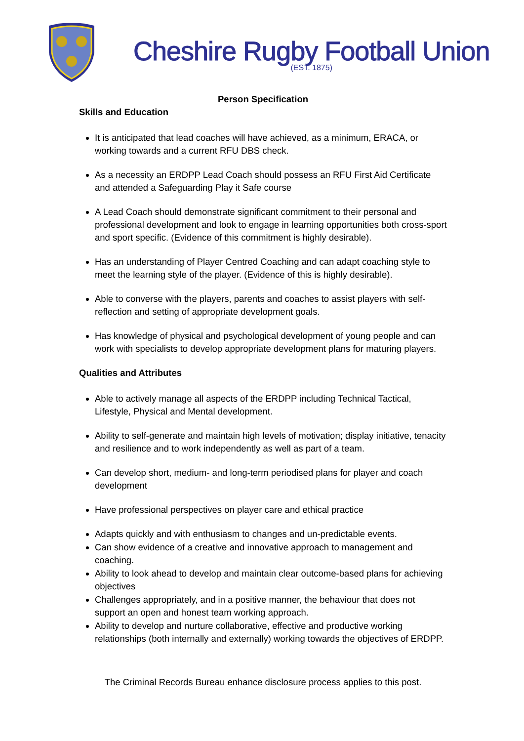Cheshire Rugby Football Union
(EST. 1875)
Person Specification
Skills and Education
It is anticipated that lead coaches will have achieved, as a minimum, ERACA, or working towards and a current RFU DBS check.
As a necessity an ERDPP Lead Coach should possess an RFU First Aid Certificate and attended a Safeguarding Play it Safe course
A Lead Coach should demonstrate significant commitment to their personal and professional development and look to engage in learning opportunities both cross-sport and sport specific. (Evidence of this commitment is highly desirable).
Has an understanding of Player Centred Coaching and can adapt coaching style to meet the learning style of the player. (Evidence of this is highly desirable).
Able to converse with the players, parents and coaches to assist players with self-reflection and setting of appropriate development goals.
Has knowledge of physical and psychological development of young people and can work with specialists to develop appropriate development plans for maturing players.
Qualities and Attributes
Able to actively manage all aspects of the ERDPP including Technical Tactical, Lifestyle, Physical and Mental development.
Ability to self-generate and maintain high levels of motivation; display initiative, tenacity and resilience and to work independently as well as part of a team.
Can develop short, medium- and long-term periodised plans for player and coach development
Have professional perspectives on player care and ethical practice
Adapts quickly and with enthusiasm to changes and un-predictable events.
Can show evidence of a creative and innovative approach to management and coaching.
Ability to look ahead to develop and maintain clear outcome-based plans for achieving objectives
Challenges appropriately, and in a positive manner, the behaviour that does not support an open and honest team working approach.
Ability to develop and nurture collaborative, effective and productive working relationships (both internally and externally) working towards the objectives of ERDPP.
The Criminal Records Bureau enhance disclosure process applies to this post.